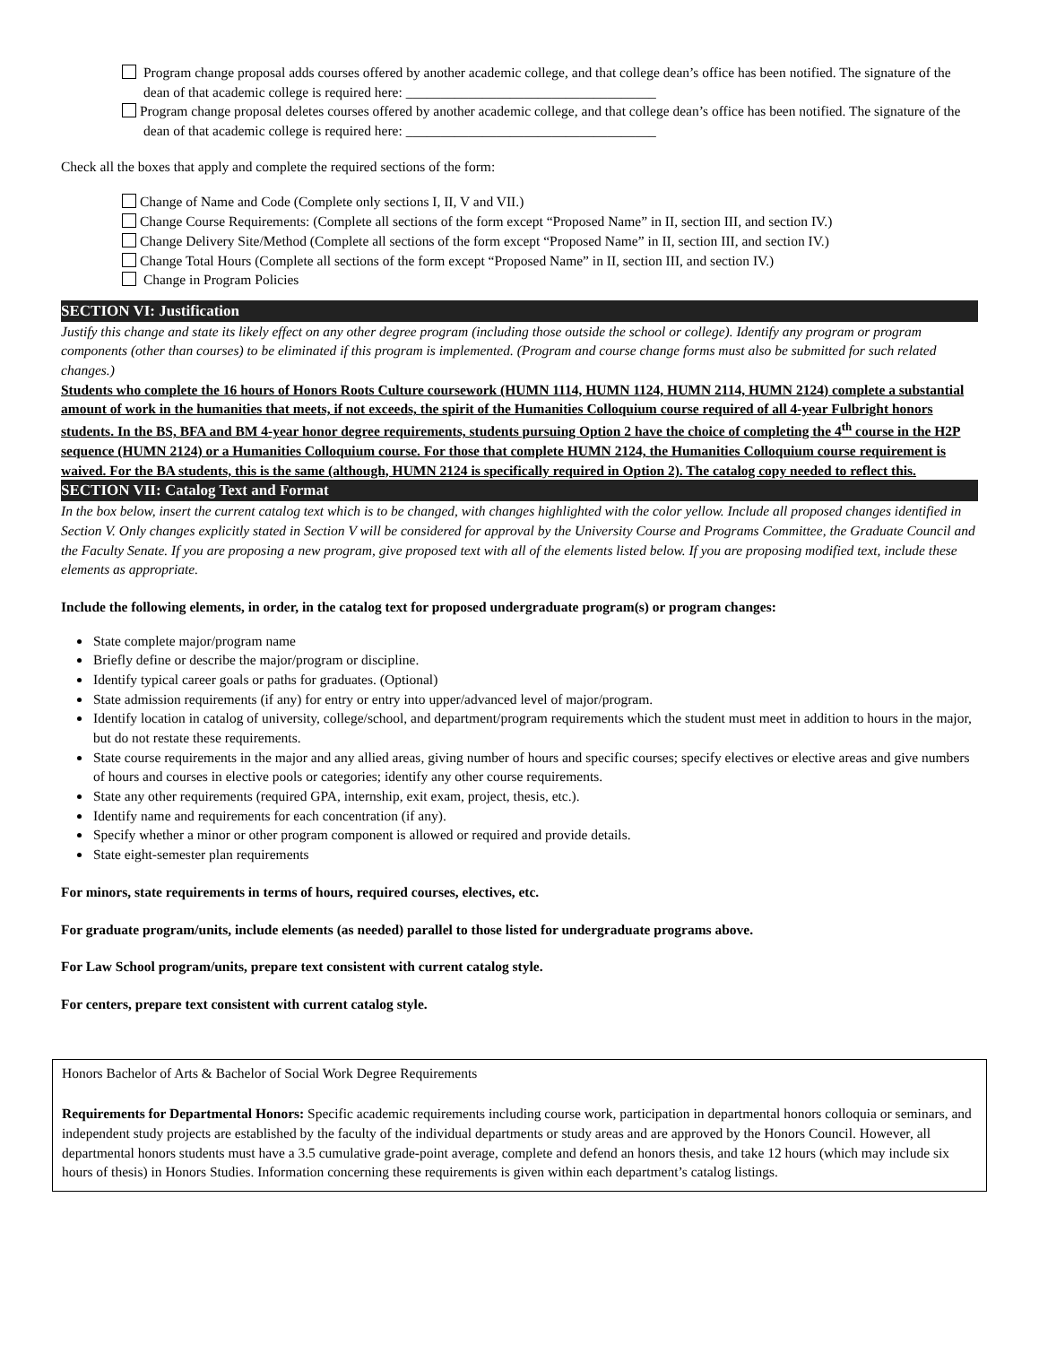Program change proposal adds courses offered by another academic college, and that college dean’s office has been notified. The signature of the dean of that academic college is required here: ____________________________________
Program change proposal deletes courses offered by another academic college, and that college dean’s office has been notified. The signature of the dean of that academic college is required here: ____________________________________
Check all the boxes that apply and complete the required sections of the form:
Change of Name and Code (Complete only sections I, II, V and VII.)
Change Course Requirements: (Complete all sections of the form except “Proposed Name” in II, section III, and section IV.)
Change Delivery Site/Method (Complete all sections of the form except “Proposed Name” in II, section III, and section IV.)
Change Total Hours (Complete all sections of the form except “Proposed Name” in II, section III, and section IV.)
Change in Program Policies
SECTION VI: Justification
Justify this change and state its likely effect on any other degree program (including those outside the school or college). Identify any program or program components (other than courses) to be eliminated if this program is implemented. (Program and course change forms must also be submitted for such related changes.)
Students who complete the 16 hours of Honors Roots Culture coursework (HUMN 1114, HUMN 1124, HUMN 2114, HUMN 2124) complete a substantial amount of work in the humanities that meets, if not exceeds, the spirit of the Humanities Colloquium course required of all 4-year Fulbright honors students. In the BS, BFA and BM 4-year honor degree requirements, students pursuing Option 2 have the choice of completing the 4<sup>th</sup> course in the H2P sequence (HUMN 2124) or a Humanities Colloquium course. For those that complete HUMN 2124, the Humanities Colloquium course requirement is waived. For the BA students, this is the same (although, HUMN 2124 is specifically required in Option 2). The catalog copy needed to reflect this.
SECTION VII: Catalog Text and Format
In the box below, insert the current catalog text which is to be changed, with changes highlighted with the color yellow. Include all proposed changes identified in Section V. Only changes explicitly stated in Section V will be considered for approval by the University Course and Programs Committee, the Graduate Council and the Faculty Senate. If you are proposing a new program, give proposed text with all of the elements listed below. If you are proposing modified text, include these elements as appropriate.
Include the following elements, in order, in the catalog text for proposed undergraduate program(s) or program changes:
State complete major/program name
Briefly define or describe the major/program or discipline.
Identify typical career goals or paths for graduates. (Optional)
State admission requirements (if any) for entry or entry into upper/advanced level of major/program.
Identify location in catalog of university, college/school, and department/program requirements which the student must meet in addition to hours in the major, but do not restate these requirements.
State course requirements in the major and any allied areas, giving number of hours and specific courses; specify electives or elective areas and give numbers of hours and courses in elective pools or categories; identify any other course requirements.
State any other requirements (required GPA, internship, exit exam, project, thesis, etc.).
Identify name and requirements for each concentration (if any).
Specify whether a minor or other program component is allowed or required and provide details.
State eight-semester plan requirements
For minors, state requirements in terms of hours, required courses, electives, etc.
For graduate program/units, include elements (as needed) parallel to those listed for undergraduate programs above.
For Law School program/units, prepare text consistent with current catalog style.
For centers, prepare text consistent with current catalog style.
Honors Bachelor of Arts & Bachelor of Social Work Degree Requirements
Requirements for Departmental Honors: Specific academic requirements including course work, participation in departmental honors colloquia or seminars, and independent study projects are established by the faculty of the individual departments or study areas and are approved by the Honors Council. However, all departmental honors students must have a 3.5 cumulative grade-point average, complete and defend an honors thesis, and take 12 hours (which may include six hours of thesis) in Honors Studies. Information concerning these requirements is given within each department’s catalog listings.